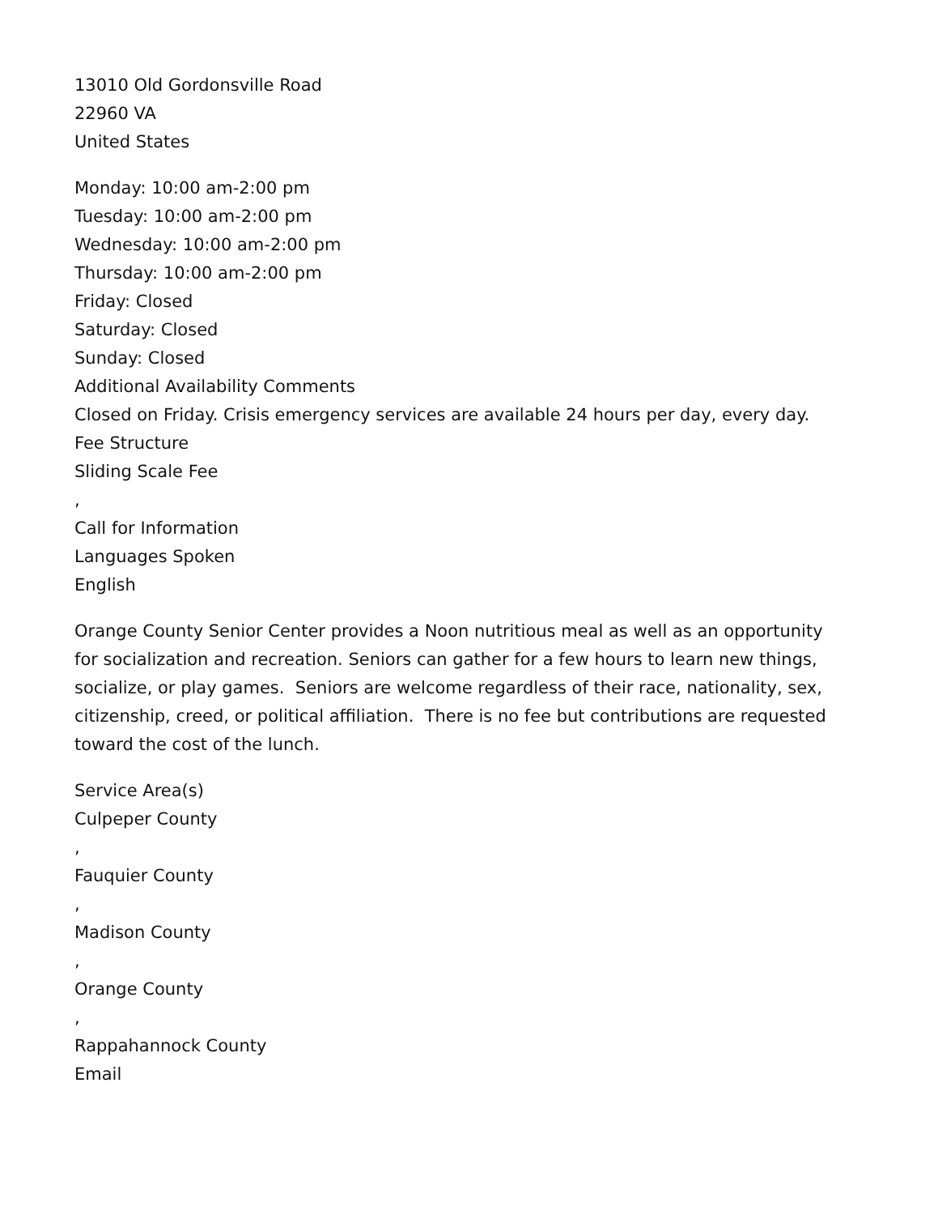13010 Old Gordonsville Road
22960 VA
United States
Monday: 10:00 am-2:00 pm
Tuesday: 10:00 am-2:00 pm
Wednesday: 10:00 am-2:00 pm
Thursday: 10:00 am-2:00 pm
Friday: Closed
Saturday: Closed
Sunday: Closed
Additional Availability Comments
Closed on Friday. Crisis emergency services are available 24 hours per day, every day.
Fee Structure
Sliding Scale Fee
,
Call for Information
Languages Spoken
English
Orange County Senior Center provides a Noon nutritious meal as well as an opportunity for socialization and recreation. Seniors can gather for a few hours to learn new things, socialize, or play games. Seniors are welcome regardless of their race, nationality, sex, citizenship, creed, or political affiliation. There is no fee but contributions are requested toward the cost of the lunch.
Service Area(s)
Culpeper County
,
Fauquier County
,
Madison County
,
Orange County
,
Rappahannock County
Email